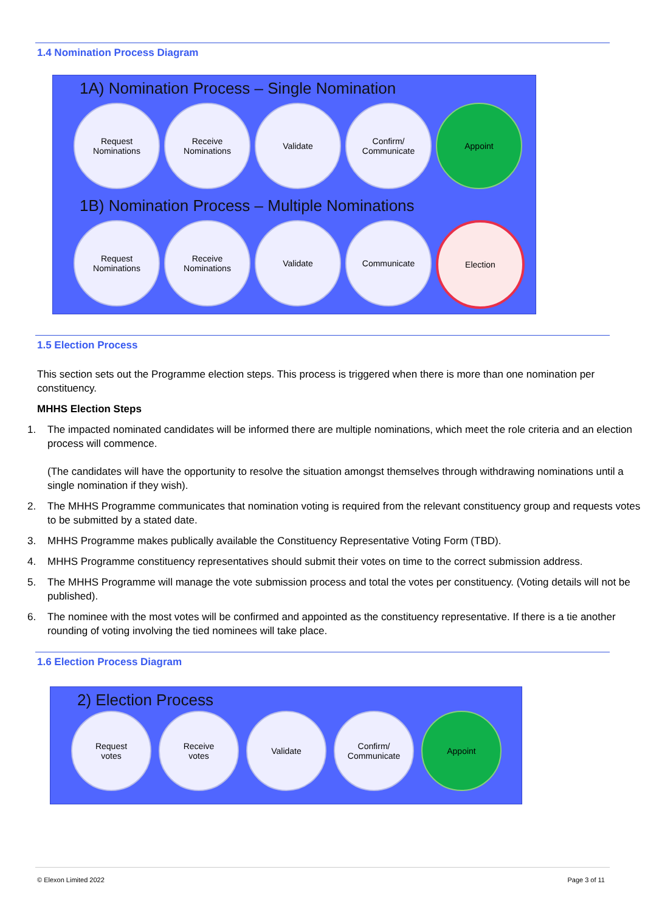1.4 Nomination Process Diagram
1A) Nomination Process – Single Nomination
Request
Nominations
Receive
Nominations
Validate Confirm/
Communicate
Appoint
1B) Nomination Process – Multiple Nominations
Request
Nominations
Receive
Nominations
Validate Communicate Election
1.5 Election Process
This section sets out the Programme election steps. This process is triggered when there is more than one nomination per constituency.
MHHS Election Steps
1. The impacted nominated candidates will be informed there are multiple nominations, which meet the role criteria and an election process will commence.
(The candidates will have the opportunity to resolve the situation amongst themselves through withdrawing nominations until a single nomination if they wish).
2. The MHHS Programme communicates that nomination voting is required from the relevant constituency group and requests votes to be submitted by a stated date.
3. MHHS Programme makes publically available the Constituency Representative Voting Form (TBD).
4. MHHS Programme constituency representatives should submit their votes on time to the correct submission address.
5. The MHHS Programme will manage the vote submission process and total the votes per constituency. (Voting details will not be published).
6. The nominee with the most votes will be confirmed and appointed as the constituency representative. If there is a tie another rounding of voting involving the tied nominees will take place.
1.6 Election Process Diagram
2) Election Process
Request
votes
Receive
votes
Validate Confirm/
Communicate
Appoint
© Elexon Limited 2022 Page 3 of 11